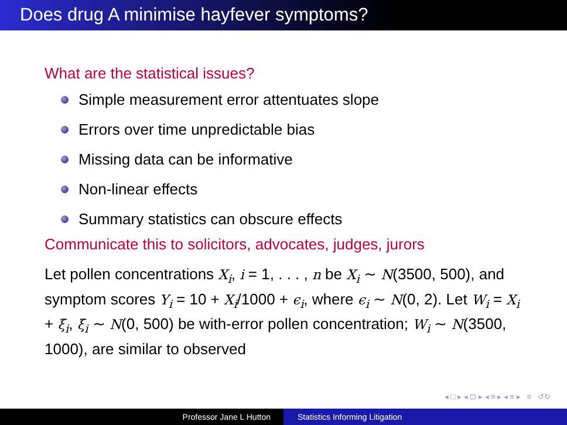Does drug A minimise hayfever symptoms?
What are the statistical issues?
Simple measurement error attentuates slope
Errors over time unpredictable bias
Missing data can be informative
Non-linear effects
Summary statistics can obscure effects
Communicate this to solicitors, advocates, judges, jurors
Let pollen concentrations X<sub>i</sub>, i = 1, . . . , n be X<sub>i</sub> ∼ N(3500, 500), and symptom scores Y<sub>i</sub> = 10 + X<sub>i</sub>/1000 + ϵ<sub>i</sub>, where ϵ<sub>i</sub> ∼ N(0, 2). Let W<sub>i</sub> = X<sub>i</sub> + ξ<sub>i</sub>, ξ<sub>i</sub> ∼ N(0, 500) be with-error pollen concentration; W<sub>i</sub> ∼ N(3500, 1000), are similar to observed
◂ □ ▸ ◂ ⊡ ▸ ◂ ≡ ▸ ◂ ≡ ▸ ≡ ↺↻
Professor Jane L Hutton Statistics Informing Litigation